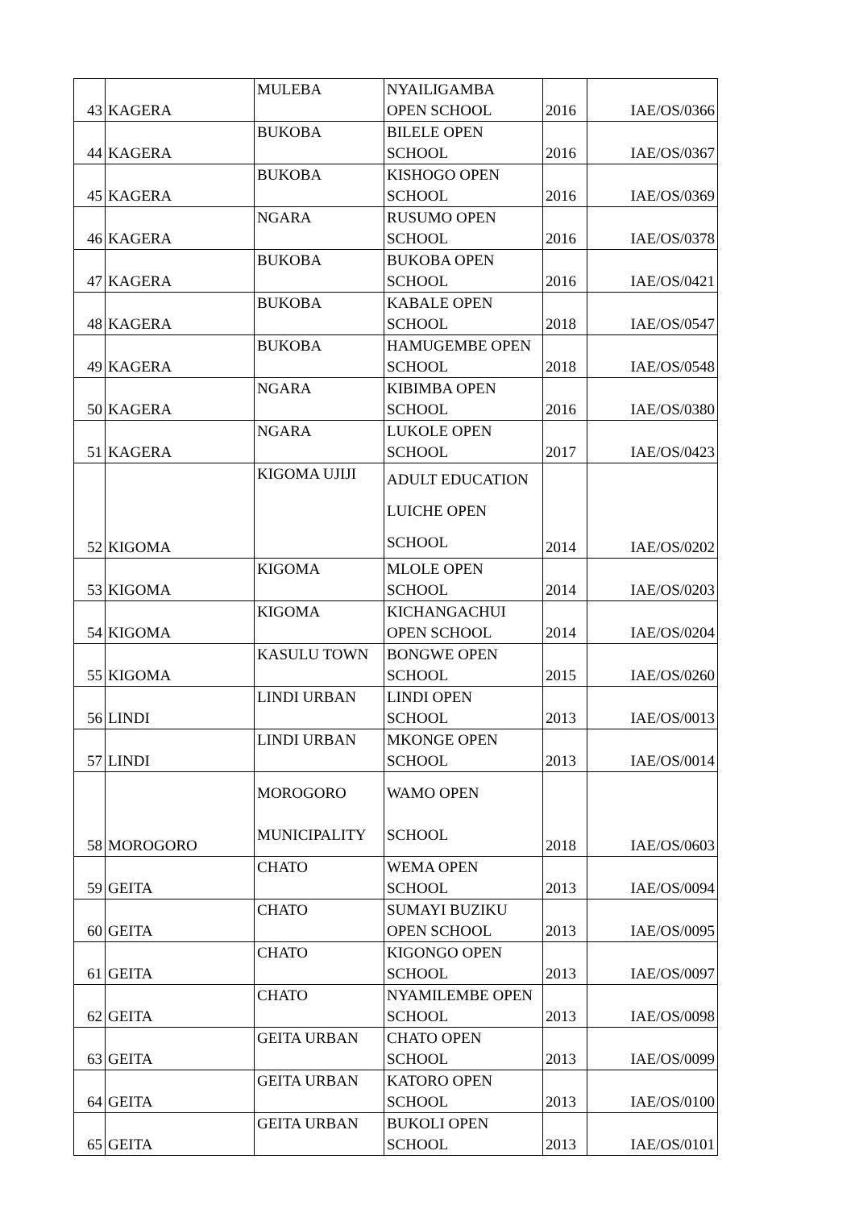| 43 | KAGERA | MULEBA | NYAILIGAMBA OPEN SCHOOL | 2016 | IAE/OS/0366 |
| 44 | KAGERA | BUKOBA | BILELE OPEN SCHOOL | 2016 | IAE/OS/0367 |
| 45 | KAGERA | BUKOBA | KISHOGO OPEN SCHOOL | 2016 | IAE/OS/0369 |
| 46 | KAGERA | NGARA | RUSUMO OPEN SCHOOL | 2016 | IAE/OS/0378 |
| 47 | KAGERA | BUKOBA | BUKOBA OPEN SCHOOL | 2016 | IAE/OS/0421 |
| 48 | KAGERA | BUKOBA | KABALE OPEN SCHOOL | 2018 | IAE/OS/0547 |
| 49 | KAGERA | BUKOBA | HAMUGEMBE OPEN SCHOOL | 2018 | IAE/OS/0548 |
| 50 | KAGERA | NGARA | KIBIMBA OPEN SCHOOL | 2016 | IAE/OS/0380 |
| 51 | KAGERA | NGARA | LUKOLE OPEN SCHOOL | 2017 | IAE/OS/0423 |
| 52 | KIGOMA | KIGOMA UJIJI | ADULT EDUCATION LUICHE OPEN SCHOOL | 2014 | IAE/OS/0202 |
| 53 | KIGOMA | KIGOMA | MLOLE OPEN SCHOOL | 2014 | IAE/OS/0203 |
| 54 | KIGOMA | KIGOMA | KICHANGACHUI OPEN SCHOOL | 2014 | IAE/OS/0204 |
| 55 | KIGOMA | KASULU TOWN | BONGWE OPEN SCHOOL | 2015 | IAE/OS/0260 |
| 56 | LINDI | LINDI URBAN | LINDI OPEN SCHOOL | 2013 | IAE/OS/0013 |
| 57 | LINDI | LINDI URBAN | MKONGE OPEN SCHOOL | 2013 | IAE/OS/0014 |
| 58 | MOROGORO | MOROGORO MUNICIPALITY | WAMO OPEN SCHOOL | 2018 | IAE/OS/0603 |
| 59 | GEITA | CHATO | WEMA OPEN SCHOOL | 2013 | IAE/OS/0094 |
| 60 | GEITA | CHATO | SUMAYI BUZIKU OPEN SCHOOL | 2013 | IAE/OS/0095 |
| 61 | GEITA | CHATO | KIGONGO OPEN SCHOOL | 2013 | IAE/OS/0097 |
| 62 | GEITA | CHATO | NYAMILEMBE OPEN SCHOOL | 2013 | IAE/OS/0098 |
| 63 | GEITA | GEITA URBAN | CHATO OPEN SCHOOL | 2013 | IAE/OS/0099 |
| 64 | GEITA | GEITA URBAN | KATORO OPEN SCHOOL | 2013 | IAE/OS/0100 |
| 65 | GEITA | GEITA URBAN | BUKOLI OPEN SCHOOL | 2013 | IAE/OS/0101 |